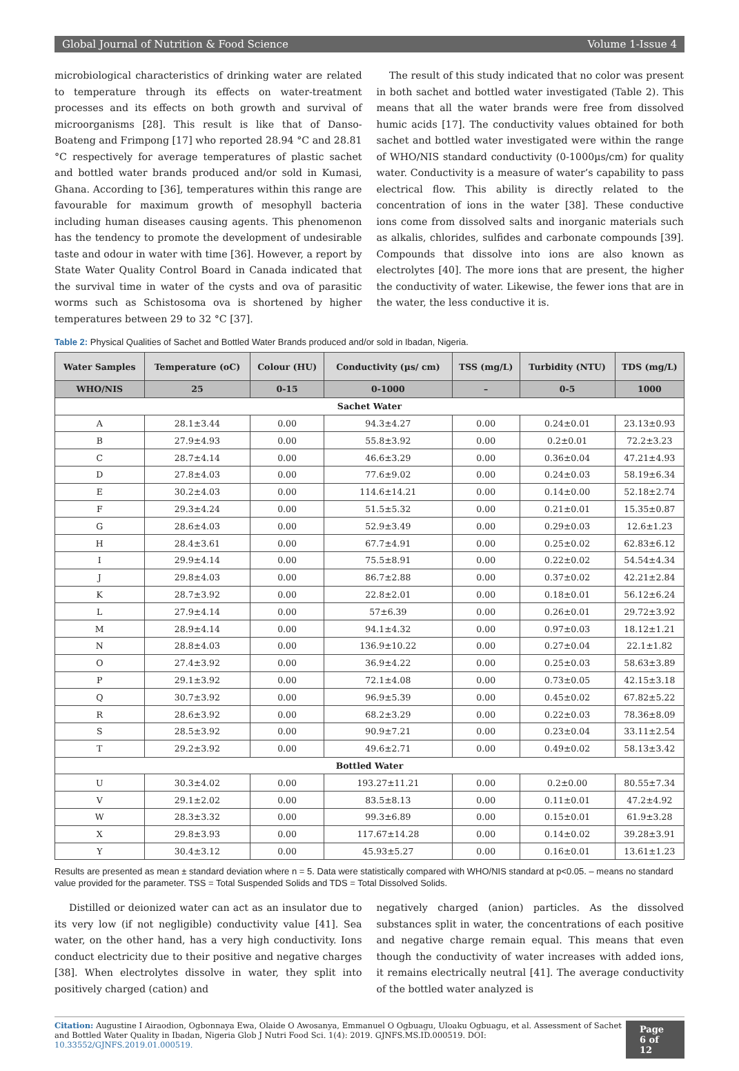Global Journal of Nutrition & Food Science Volume 1-Issue 4
microbiological characteristics of drinking water are related to temperature through its effects on water-treatment processes and its effects on both growth and survival of microorganisms [28]. This result is like that of Danso-Boateng and Frimpong [17] who reported 28.94 °C and 28.81 °C respectively for average temperatures of plastic sachet and bottled water brands produced and/or sold in Kumasi, Ghana. According to [36], temperatures within this range are favourable for maximum growth of mesophyll bacteria including human diseases causing agents. This phenomenon has the tendency to promote the development of undesirable taste and odour in water with time [36]. However, a report by State Water Quality Control Board in Canada indicated that the survival time in water of the cysts and ova of parasitic worms such as Schistosoma ova is shortened by higher temperatures between 29 to 32 °C [37].
The result of this study indicated that no color was present in both sachet and bottled water investigated (Table 2). This means that all the water brands were free from dissolved humic acids [17]. The conductivity values obtained for both sachet and bottled water investigated were within the range of WHO/NIS standard conductivity (0-1000µs/cm) for quality water. Conductivity is a measure of water’s capability to pass electrical flow. This ability is directly related to the concentration of ions in the water [38]. These conductive ions come from dissolved salts and inorganic materials such as alkalis, chlorides, sulfides and carbonate compounds [39]. Compounds that dissolve into ions are also known as electrolytes [40]. The more ions that are present, the higher the conductivity of water. Likewise, the fewer ions that are in the water, the less conductive it is.
Table 2: Physical Qualities of Sachet and Bottled Water Brands produced and/or sold in Ibadan, Nigeria.
| Water Samples | Temperature (oC) | Colour (HU) | Conductivity (µs/ cm) | TSS (mg/L) | Turbidity (NTU) | TDS (mg/L) |
| --- | --- | --- | --- | --- | --- | --- |
| WHO/NIS | 25 | 0-15 | 0-1000 | – | 0-5 | 1000 |
| Sachet Water | | | | | | |
| A | 28.1±3.44 | 0.00 | 94.3±4.27 | 0.00 | 0.24±0.01 | 23.13±0.93 |
| B | 27.9±4.93 | 0.00 | 55.8±3.92 | 0.00 | 0.2±0.01 | 72.2±3.23 |
| C | 28.7±4.14 | 0.00 | 46.6±3.29 | 0.00 | 0.36±0.04 | 47.21±4.93 |
| D | 27.8±4.03 | 0.00 | 77.6±9.02 | 0.00 | 0.24±0.03 | 58.19±6.34 |
| E | 30.2±4.03 | 0.00 | 114.6±14.21 | 0.00 | 0.14±0.00 | 52.18±2.74 |
| F | 29.3±4.24 | 0.00 | 51.5±5.32 | 0.00 | 0.21±0.01 | 15.35±0.87 |
| G | 28.6±4.03 | 0.00 | 52.9±3.49 | 0.00 | 0.29±0.03 | 12.6±1.23 |
| H | 28.4±3.61 | 0.00 | 67.7±4.91 | 0.00 | 0.25±0.02 | 62.83±6.12 |
| I | 29.9±4.14 | 0.00 | 75.5±8.91 | 0.00 | 0.22±0.02 | 54.54±4.34 |
| J | 29.8±4.03 | 0.00 | 86.7±2.88 | 0.00 | 0.37±0.02 | 42.21±2.84 |
| K | 28.7±3.92 | 0.00 | 22.8±2.01 | 0.00 | 0.18±0.01 | 56.12±6.24 |
| L | 27.9±4.14 | 0.00 | 57±6.39 | 0.00 | 0.26±0.01 | 29.72±3.92 |
| M | 28.9±4.14 | 0.00 | 94.1±4.32 | 0.00 | 0.97±0.03 | 18.12±1.21 |
| N | 28.8±4.03 | 0.00 | 136.9±10.22 | 0.00 | 0.27±0.04 | 22.1±1.82 |
| O | 27.4±3.92 | 0.00 | 36.9±4.22 | 0.00 | 0.25±0.03 | 58.63±3.89 |
| P | 29.1±3.92 | 0.00 | 72.1±4.08 | 0.00 | 0.73±0.05 | 42.15±3.18 |
| Q | 30.7±3.92 | 0.00 | 96.9±5.39 | 0.00 | 0.45±0.02 | 67.82±5.22 |
| R | 28.6±3.92 | 0.00 | 68.2±3.29 | 0.00 | 0.22±0.03 | 78.36±8.09 |
| S | 28.5±3.92 | 0.00 | 90.9±7.21 | 0.00 | 0.23±0.04 | 33.11±2.54 |
| T | 29.2±3.92 | 0.00 | 49.6±2.71 | 0.00 | 0.49±0.02 | 58.13±3.42 |
| Bottled Water | | | | | | |
| U | 30.3±4.02 | 0.00 | 193.27±11.21 | 0.00 | 0.2±0.00 | 80.55±7.34 |
| V | 29.1±2.02 | 0.00 | 83.5±8.13 | 0.00 | 0.11±0.01 | 47.2±4.92 |
| W | 28.3±3.32 | 0.00 | 99.3±6.89 | 0.00 | 0.15±0.01 | 61.9±3.28 |
| X | 29.8±3.93 | 0.00 | 117.67±14.28 | 0.00 | 0.14±0.02 | 39.28±3.91 |
| Y | 30.4±3.12 | 0.00 | 45.93±5.27 | 0.00 | 0.16±0.01 | 13.61±1.23 |
Results are presented as mean ± standard deviation where n = 5. Data were statistically compared with WHO/NIS standard at p<0.05. – means no standard value provided for the parameter. TSS = Total Suspended Solids and TDS = Total Dissolved Solids.
Distilled or deionized water can act as an insulator due to its very low (if not negligible) conductivity value [41]. Sea water, on the other hand, has a very high conductivity. Ions conduct electricity due to their positive and negative charges [38]. When electrolytes dissolve in water, they split into positively charged (cation) and
negatively charged (anion) particles. As the dissolved substances split in water, the concentrations of each positive and negative charge remain equal. This means that even though the conductivity of water increases with added ions, it remains electrically neutral [41]. The average conductivity of the bottled water analyzed is
Citation: Augustine I Airaodion, Ogbonnaya Ewa, Olaide O Awosanya, Emmanuel O Ogbuagu, Uloaku Ogbuagu, et al. Assessment of Sachet and Bottled Water Quality in Ibadan, Nigeria Glob J Nutri Food Sci. 1(4): 2019. GJNFS.MS.ID.000519. DOI: 10.33552/GJNFS.2019.01.000519.
Page 6 of 12